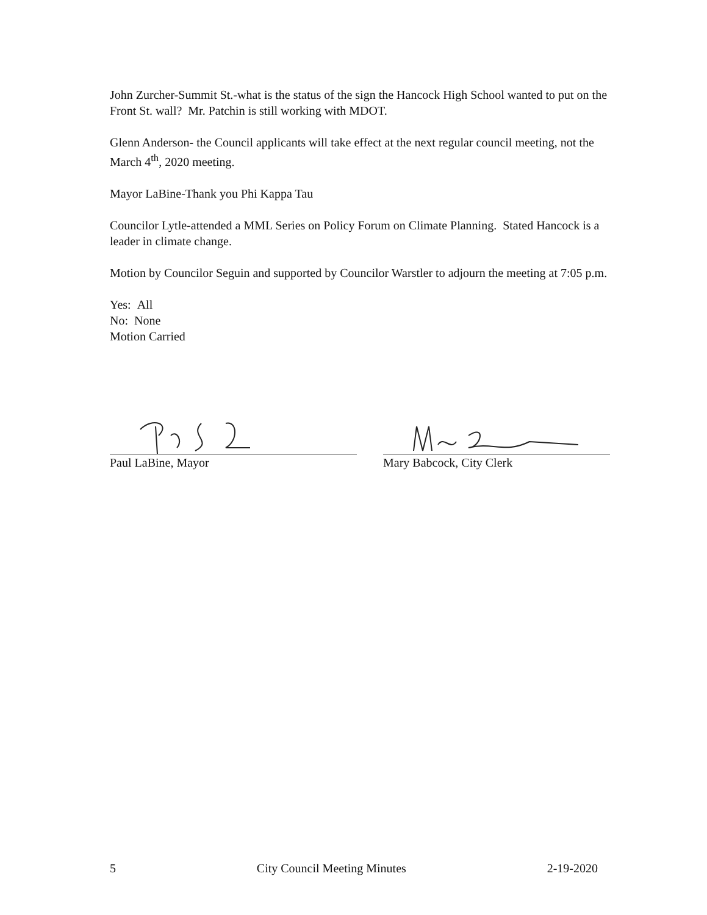John Zurcher-Summit St.-what is the status of the sign the Hancock High School wanted to put on the Front St. wall? Mr. Patchin is still working with MDOT.
Glenn Anderson- the Council applicants will take effect at the next regular council meeting, not the March 4<sup>th</sup>, 2020 meeting.
Mayor LaBine-Thank you Phi Kappa Tau
Councilor Lytle-attended a MML Series on Policy Forum on Climate Planning. Stated Hancock is a leader in climate change.
Motion by Councilor Seguin and supported by Councilor Warstler to adjourn the meeting at 7:05 p.m.
Yes: All
No: None
Motion Carried
Paul LaBine, Mayor Mary Babcock, City Clerk
5 City Council Meeting Minutes 2-19-2020